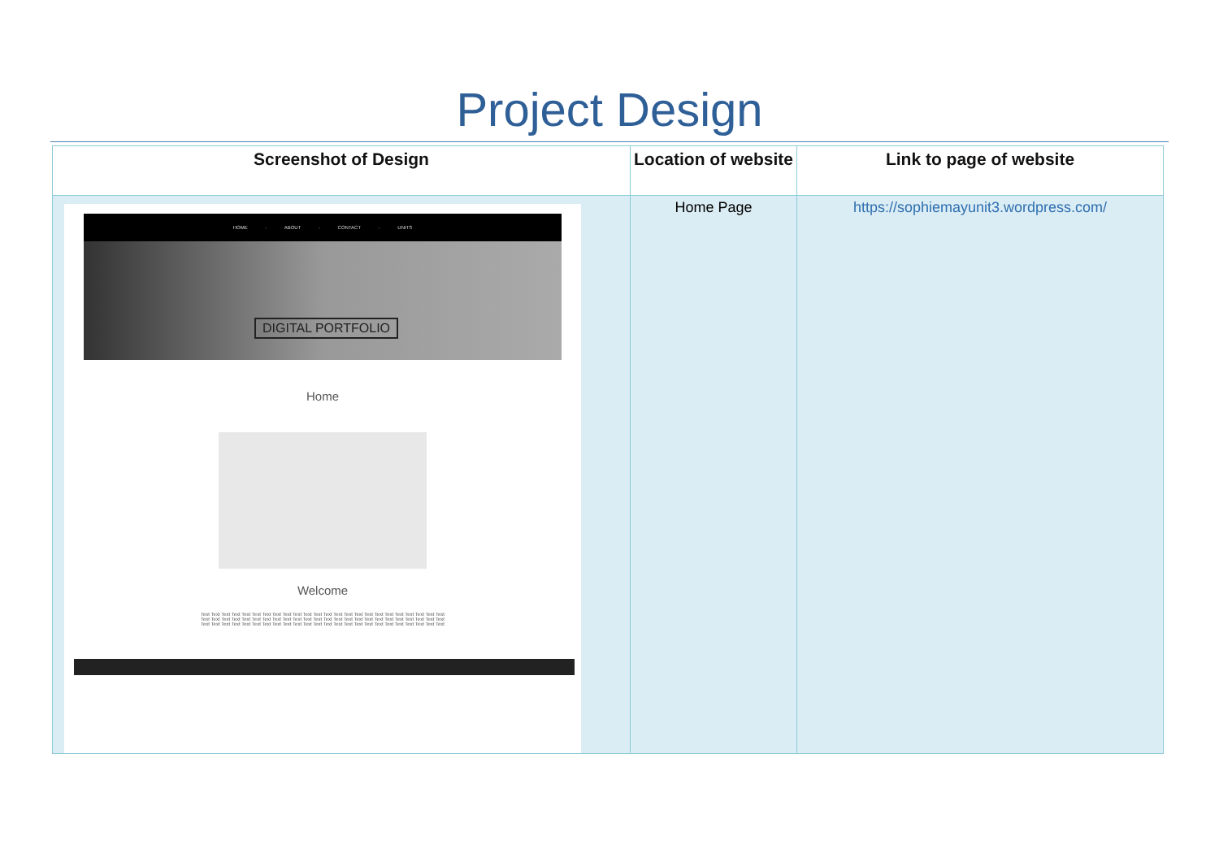Project Design
| Screenshot of Design | Location of website | Link to page of website |
| --- | --- | --- |
| HOME · ABOUT · CONTACT · UNITS DIGITAL PORTFOLIO Home Welcome Text Text Text Text Text Text Text Text Text Text Text Text Text Text Text Text Text Text Text Text Text Text Text Text Text Text Text Text Text Text Text Text Text Text Text Text Text Text Text Text Text Text Text Text Text Text Text Text Text Text Text Text Text Text Text Text Text Text Text Text Text Text Text Text Text Text Text Text Text Text Text Text | Home Page | https://sophiemayunit3.wordpress.com/ |